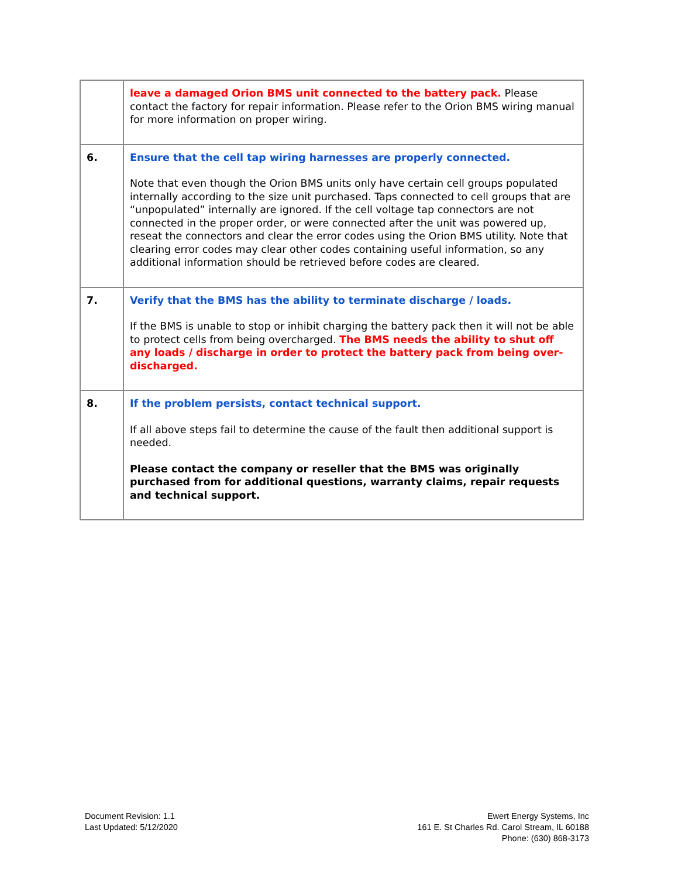| | leave a damaged Orion BMS unit connected to the battery pack. Please contact the factory for repair information. Please refer to the Orion BMS wiring manual for more information on proper wiring. |
| 6. | Ensure that the cell tap wiring harnesses are properly connected. Note that even though the Orion BMS units only have certain cell groups populated internally according to the size unit purchased. Taps connected to cell groups that are “unpopulated” internally are ignored. If the cell voltage tap connectors are not connected in the proper order, or were connected after the unit was powered up, reseat the connectors and clear the error codes using the Orion BMS utility. Note that clearing error codes may clear other codes containing useful information, so any additional information should be retrieved before codes are cleared. |
| 7. | Verify that the BMS has the ability to terminate discharge / loads. If the BMS is unable to stop or inhibit charging the battery pack then it will not be able to protect cells from being overcharged. The BMS needs the ability to shut off any loads / discharge in order to protect the battery pack from being over-discharged. |
| 8. | If the problem persists, contact technical support. If all above steps fail to determine the cause of the fault then additional support is needed. Please contact the company or reseller that the BMS was originally purchased from for additional questions, warranty claims, repair requests and technical support. |
Document Revision: 1.1
Last Updated: 5/12/2020
Ewert Energy Systems, Inc
161 E. St Charles Rd. Carol Stream, IL 60188
Phone: (630) 868-3173